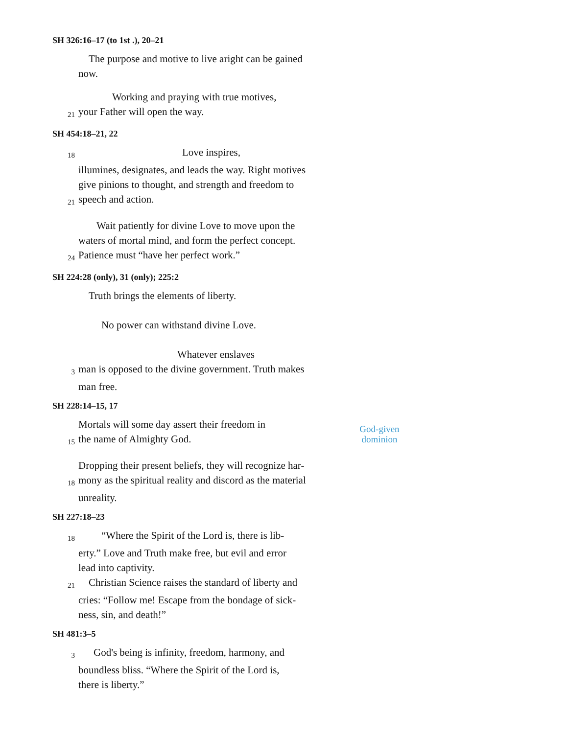SH 326:16–17 (to 1st .), 20–21
The purpose and motive to live aright can be gained
now.
Working and praying with true motives,
21 your Father will open the way.
SH 454:18–21, 22
18 Love inspires,
illumines, designates, and leads the way. Right motives
give pinions to thought, and strength and freedom to
21 speech and action.
Wait patiently for divine Love to move upon the
waters of mortal mind, and form the perfect concept.
24 Patience must “have her perfect work.”
SH 224:28 (only), 31 (only); 225:2
Truth brings the elements of liberty.
No power can withstand divine Love.
Whatever enslaves
3 man is opposed to the divine government. Truth makes
man free.
SH 228:14–15, 17
Mortals will some day assert their freedom in
15 the name of Almighty God.
Dropping their present beliefs, they will recognize har-
18 mony as the spiritual reality and discord as the material
unreality.
SH 227:18–23
18 “Where the Spirit of the Lord is, there is lib-
erty.” Love and Truth make free, but evil and error
lead into captivity.
21 Christian Science raises the standard of liberty and
cries: “Follow me! Escape from the bondage of sick-
ness, sin, and death!”
SH 481:3–5
3 God's being is infinity, freedom, harmony, and
boundless bliss. “Where the Spirit of the Lord is,
there is liberty.”
God-given
dominion